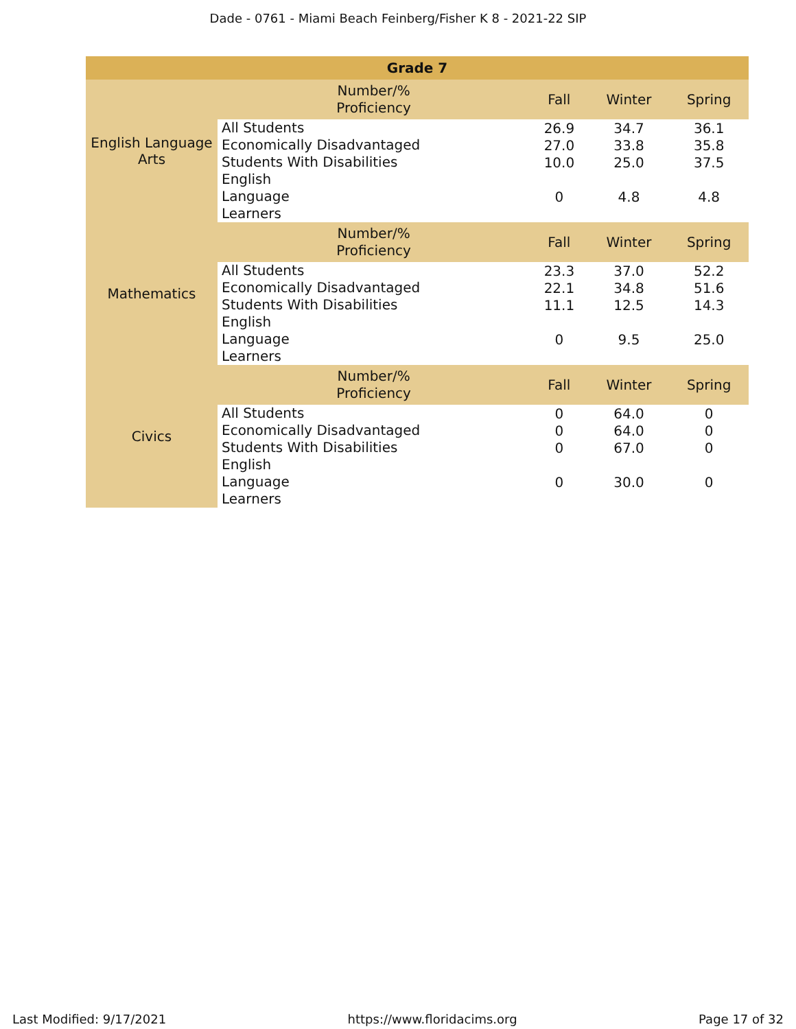Dade - 0761 - Miami Beach Feinberg/Fisher K 8 - 2021-22 SIP
| Grade 7 | | | | |
| --- | --- | --- | --- | --- |
| English Language Arts | Number/% Proficiency | Fall | Winter | Spring |
| | All Students | 26.9 | 34.7 | 36.1 |
| | Economically Disadvantaged | 27.0 | 33.8 | 35.8 |
| | Students With Disabilities | 10.0 | 25.0 | 37.5 |
| | English Language Learners | 0 | 4.8 | 4.8 |
| Mathematics | Number/% Proficiency | Fall | Winter | Spring |
| | All Students | 23.3 | 37.0 | 52.2 |
| | Economically Disadvantaged | 22.1 | 34.8 | 51.6 |
| | Students With Disabilities | 11.1 | 12.5 | 14.3 |
| | English Language Learners | 0 | 9.5 | 25.0 |
| Civics | Number/% Proficiency | Fall | Winter | Spring |
| | All Students | 0 | 64.0 | 0 |
| | Economically Disadvantaged | 0 | 64.0 | 0 |
| | Students With Disabilities | 0 | 67.0 | 0 |
| | English Language Learners | 0 | 30.0 | 0 |
Last Modified: 9/17/2021 https://www.floridacims.org Page 17 of 32